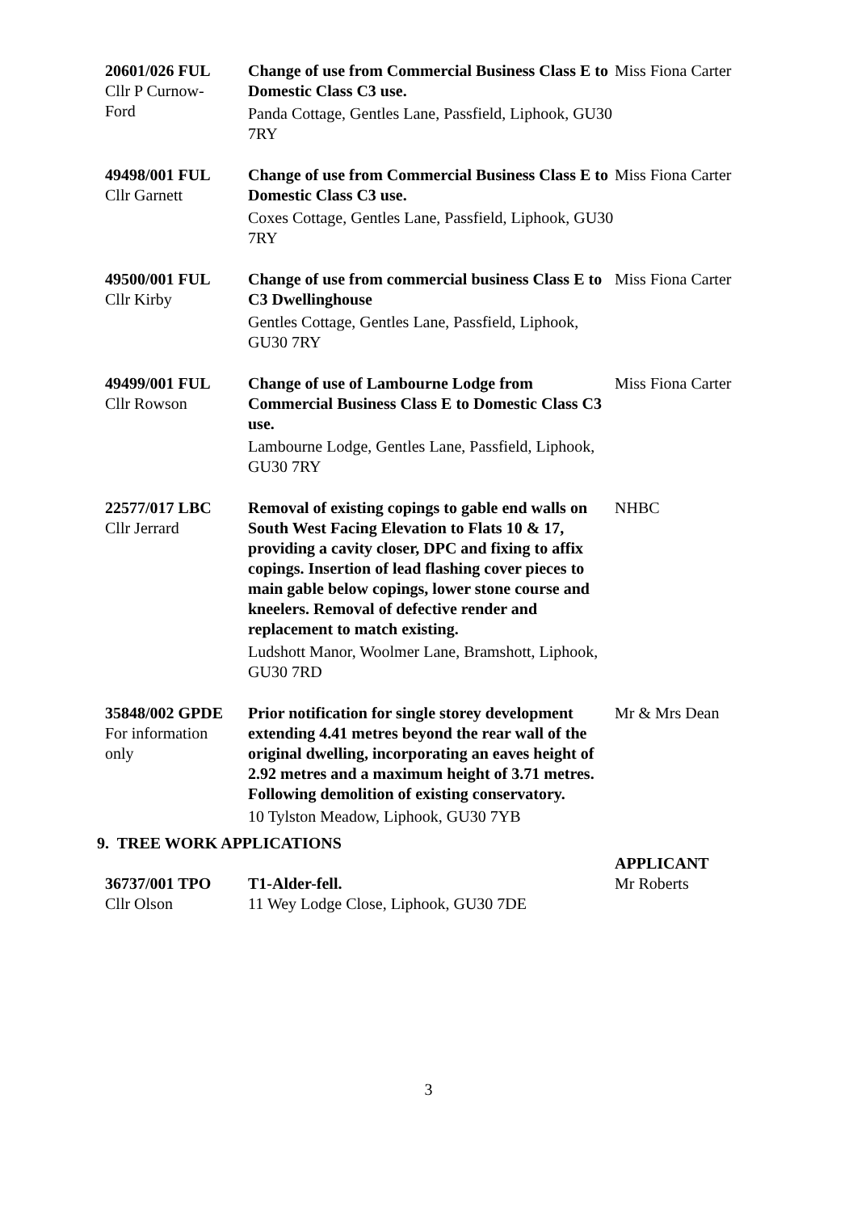| 20601/026 FUL Cllr P Curnow- Ford | Change of use from Commercial Business Class E to Domestic Class C3 use. Panda Cottage, Gentles Lane, Passfield, Liphook, GU30 7RY | Miss Fiona Carter |
| 49498/001 FUL Cllr Garnett | Change of use from Commercial Business Class E to Domestic Class C3 use. Coxes Cottage, Gentles Lane, Passfield, Liphook, GU30 7RY | Miss Fiona Carter |
| 49500/001 FUL Cllr Kirby | Change of use from commercial business Class E to C3 Dwellinghouse Gentles Cottage, Gentles Lane, Passfield, Liphook, GU30 7RY | Miss Fiona Carter |
| 49499/001 FUL Cllr Rowson | Change of use of Lambourne Lodge from Commercial Business Class E to Domestic Class C3 use. Lambourne Lodge, Gentles Lane, Passfield, Liphook, GU30 7RY | Miss Fiona Carter |
| 22577/017 LBC Cllr Jerrard | Removal of existing copings to gable end walls on South West Facing Elevation to Flats 10 & 17, providing a cavity closer, DPC and fixing to affix copings. Insertion of lead flashing cover pieces to main gable below copings, lower stone course and kneelers. Removal of defective render and replacement to match existing. Ludshott Manor, Woolmer Lane, Bramshott, Liphook, GU30 7RD | NHBC |
| 35848/002 GPDE For information only | Prior notification for single storey development extending 4.41 metres beyond the rear wall of the original dwelling, incorporating an eaves height of 2.92 metres and a maximum height of 3.71 metres. Following demolition of existing conservatory. 10 Tylston Meadow, Liphook, GU30 7YB | Mr & Mrs Dean |
9. TREE WORK APPLICATIONS
| | | APPLICANT |
| 36737/001 TPO Cllr Olson | T1-Alder-fell. 11 Wey Lodge Close, Liphook, GU30 7DE | Mr Roberts |
3